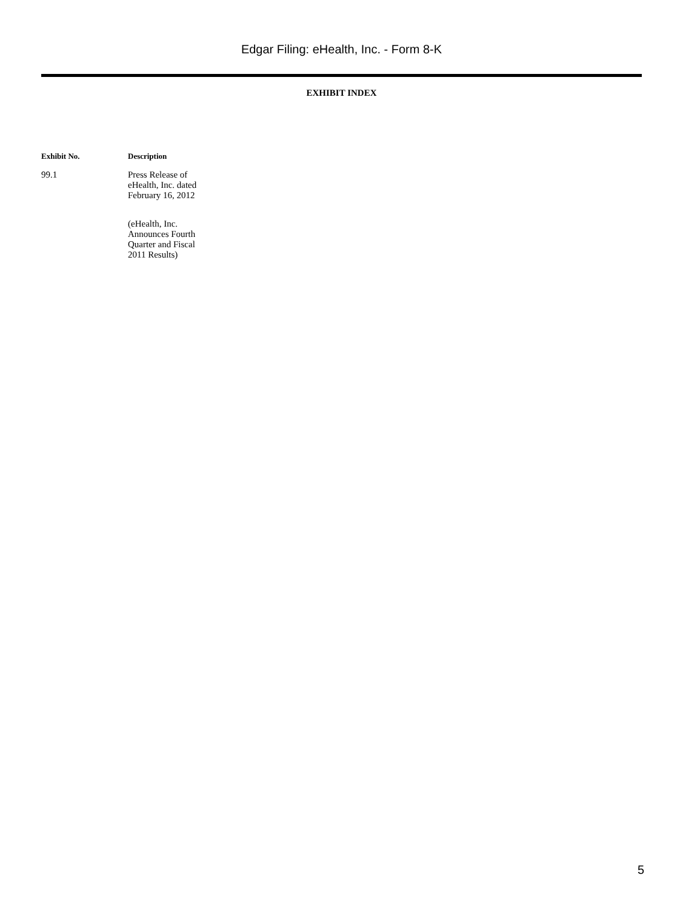Edgar Filing: eHealth, Inc. - Form 8-K
EXHIBIT INDEX
| Exhibit No. | Description |
| --- | --- |
| 99.1 | Press Release of eHealth, Inc. dated February 16, 2012 |
| | (eHealth, Inc. Announces Fourth Quarter and Fiscal 2011 Results) |
5